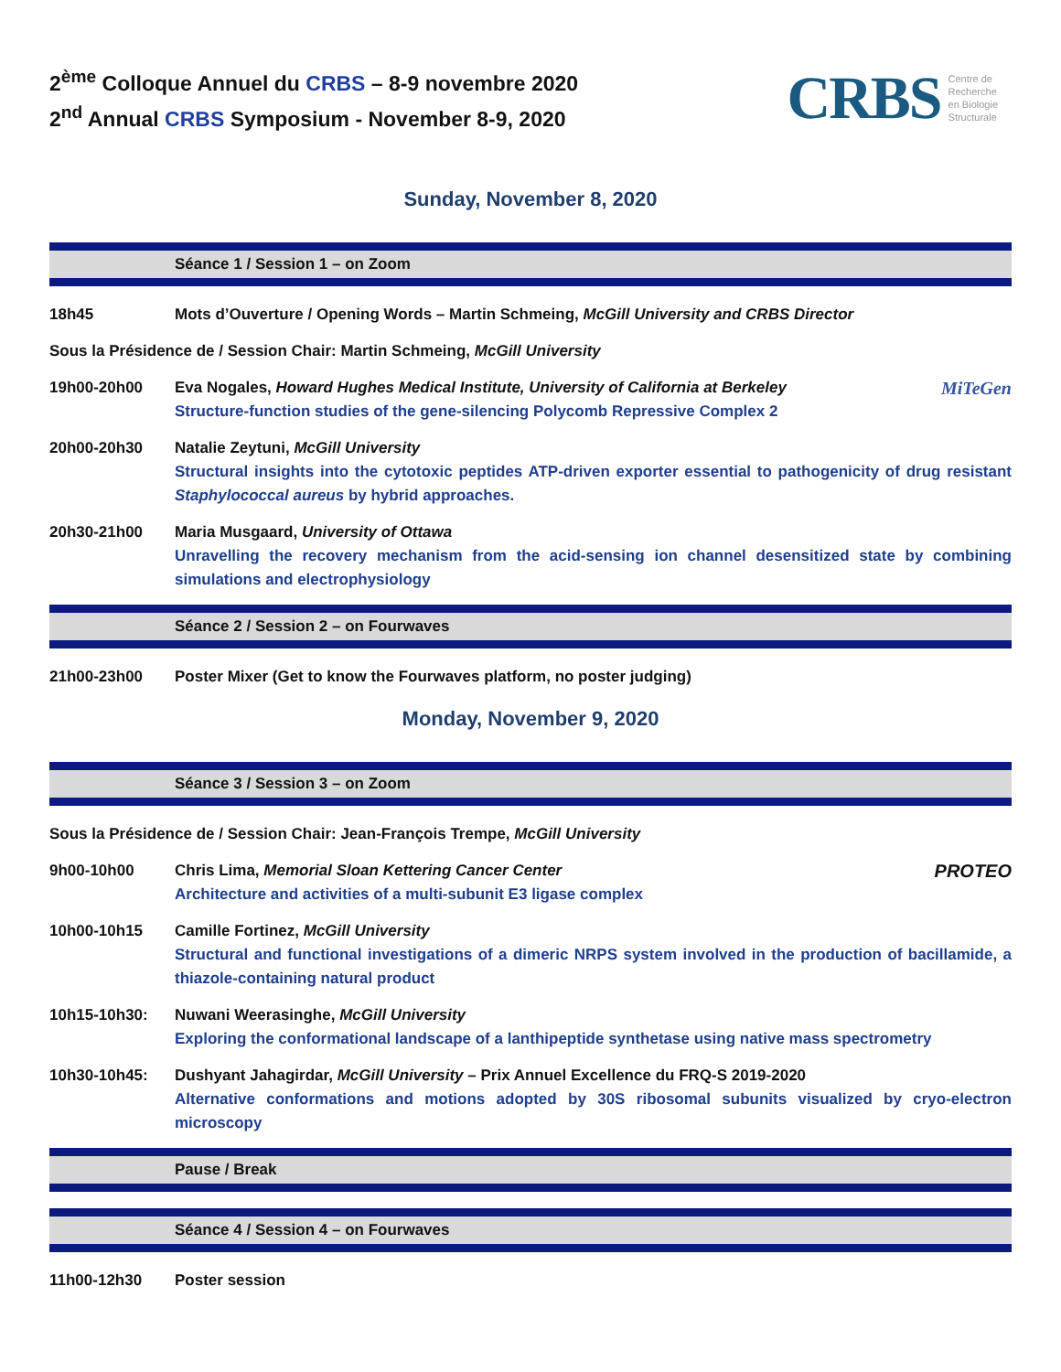2<sup>ème</sup> Colloque Annuel du CRBS – 8-9 novembre 2020
2<sup>nd</sup> Annual CRBS Symposium - November 8-9, 2020
CRBS Centre de
Recherche
en Biologie
Structurale
Sunday, November 8, 2020
Séance 1 / Session 1 – on Zoom
18h45 Mots d’Ouverture / Opening Words – Martin Schmeing, McGill University and CRBS Director
Sous la Présidence de / Session Chair: Martin Schmeing, McGill University
19h00-20h00
MiTeGen Eva Nogales, Howard Hughes Medical Institute, University of California at Berkeley
Structure-function studies of the gene-silencing Polycomb Repressive Complex 2
20h00-20h30 Natalie Zeytuni, McGill University
Structural insights into the cytotoxic peptides ATP-driven exporter essential to pathogenicity of drug resistant Staphylococcal aureus by hybrid approaches.
20h30-21h00 Maria Musgaard, University of Ottawa
Unravelling the recovery mechanism from the acid-sensing ion channel desensitized state by combining simulations and electrophysiology
Séance 2 / Session 2 – on Fourwaves
21h00-23h00 Poster Mixer (Get to know the Fourwaves platform, no poster judging)
Monday, November 9, 2020
Séance 3 / Session 3 – on Zoom
Sous la Présidence de / Session Chair: Jean-François Trempe, McGill University
9h00-10h00
PROTEO Chris Lima, Memorial Sloan Kettering Cancer Center
Architecture and activities of a multi-subunit E3 ligase complex
10h00-10h15 Camille Fortinez, McGill University
Structural and functional investigations of a dimeric NRPS system involved in the production of bacillamide, a thiazole-containing natural product
10h15-10h30: Nuwani Weerasinghe, McGill University
Exploring the conformational landscape of a lanthipeptide synthetase using native mass spectrometry
10h30-10h45: Dushyant Jahagirdar, McGill University – Prix Annuel Excellence du FRQ-S 2019-2020
Alternative conformations and motions adopted by 30S ribosomal subunits visualized by cryo-electron microscopy
Pause / Break
Séance 4 / Session 4 – on Fourwaves
11h00-12h30 Poster session